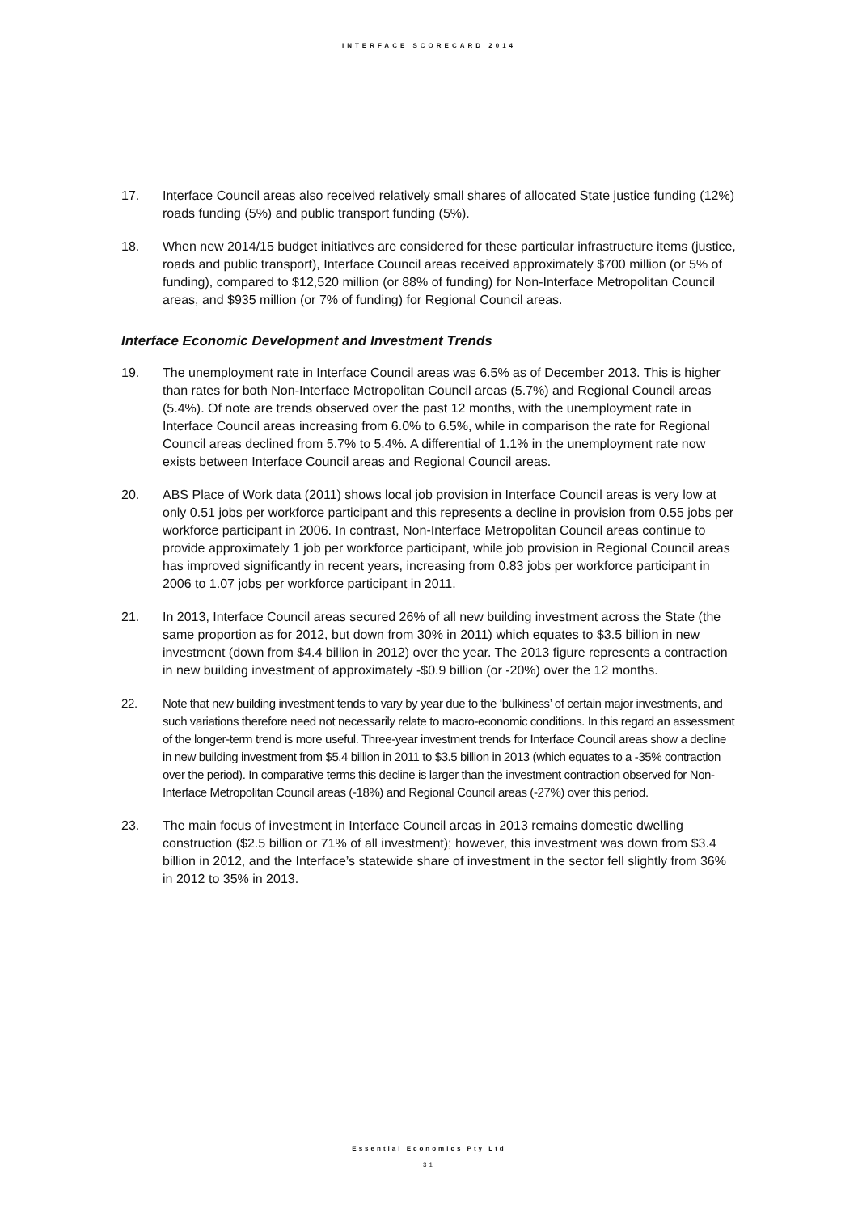INTERFACE SCORECARD 2014
17. Interface Council areas also received relatively small shares of allocated State justice funding (12%) roads funding (5%) and public transport funding (5%).
18. When new 2014/15 budget initiatives are considered for these particular infrastructure items (justice, roads and public transport), Interface Council areas received approximately $700 million (or 5% of funding), compared to $12,520 million (or 88% of funding) for Non-Interface Metropolitan Council areas, and $935 million (or 7% of funding) for Regional Council areas.
Interface Economic Development and Investment Trends
19. The unemployment rate in Interface Council areas was 6.5% as of December 2013. This is higher than rates for both Non-Interface Metropolitan Council areas (5.7%) and Regional Council areas (5.4%). Of note are trends observed over the past 12 months, with the unemployment rate in Interface Council areas increasing from 6.0% to 6.5%, while in comparison the rate for Regional Council areas declined from 5.7% to 5.4%. A differential of 1.1% in the unemployment rate now exists between Interface Council areas and Regional Council areas.
20. ABS Place of Work data (2011) shows local job provision in Interface Council areas is very low at only 0.51 jobs per workforce participant and this represents a decline in provision from 0.55 jobs per workforce participant in 2006. In contrast, Non-Interface Metropolitan Council areas continue to provide approximately 1 job per workforce participant, while job provision in Regional Council areas has improved significantly in recent years, increasing from 0.83 jobs per workforce participant in 2006 to 1.07 jobs per workforce participant in 2011.
21. In 2013, Interface Council areas secured 26% of all new building investment across the State (the same proportion as for 2012, but down from 30% in 2011) which equates to $3.5 billion in new investment (down from $4.4 billion in 2012) over the year. The 2013 figure represents a contraction in new building investment of approximately -$0.9 billion (or -20%) over the 12 months.
22. Note that new building investment tends to vary by year due to the ‘bulkiness’ of certain major investments, and such variations therefore need not necessarily relate to macro-economic conditions. In this regard an assessment of the longer-term trend is more useful. Three-year investment trends for Interface Council areas show a decline in new building investment from $5.4 billion in 2011 to $3.5 billion in 2013 (which equates to a -35% contraction over the period). In comparative terms this decline is larger than the investment contraction observed for Non-Interface Metropolitan Council areas (-18%) and Regional Council areas (-27%) over this period.
23. The main focus of investment in Interface Council areas in 2013 remains domestic dwelling construction ($2.5 billion or 71% of all investment); however, this investment was down from $3.4 billion in 2012, and the Interface’s statewide share of investment in the sector fell slightly from 36% in 2012 to 35% in 2013.
Essential Economics Pty Ltd
31